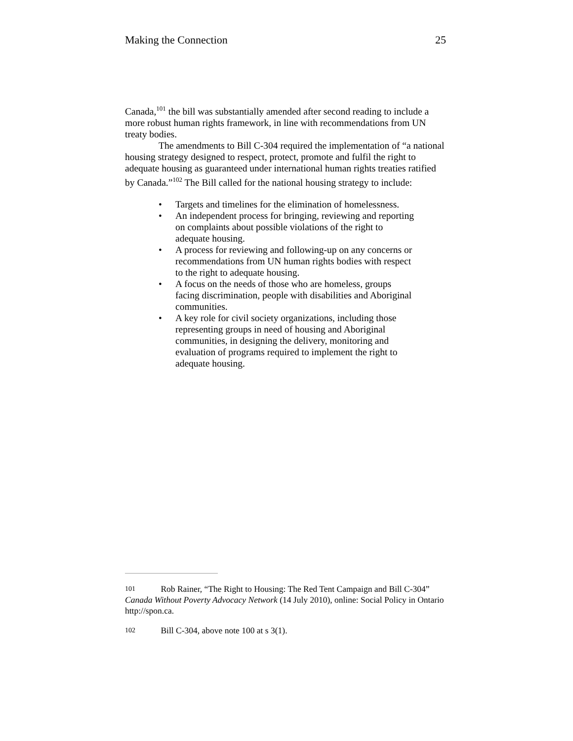Making the Connection 25
Canada,<sup>101</sup> the bill was substantially amended after second reading to include a more robust human rights framework, in line with recommendations from UN treaty bodies.
The amendments to Bill C-304 required the implementation of “a national housing strategy designed to respect, protect, promote and fulfil the right to adequate housing as guaranteed under international human rights treaties ratified by Canada.”<sup>102</sup> The Bill called for the national housing strategy to include:
• Targets and timelines for the elimination of homelessness.
• An independent process for bringing, reviewing and reporting on complaints about possible violations of the right to adequate housing.
• A process for reviewing and following-up on any concerns or recommendations from UN human rights bodies with respect to the right to adequate housing.
• A focus on the needs of those who are homeless, groups facing discrimination, people with disabilities and Aboriginal communities.
• A key role for civil society organizations, including those representing groups in need of housing and Aboriginal communities, in designing the delivery, monitoring and evaluation of programs required to implement the right to adequate housing.
101 Rob Rainer, “The Right to Housing: The Red Tent Campaign and Bill C-304” Canada Without Poverty Advocacy Network (14 July 2010), online: Social Policy in Ontario http://spon.ca.
102 Bill C-304, above note 100 at s 3(1).